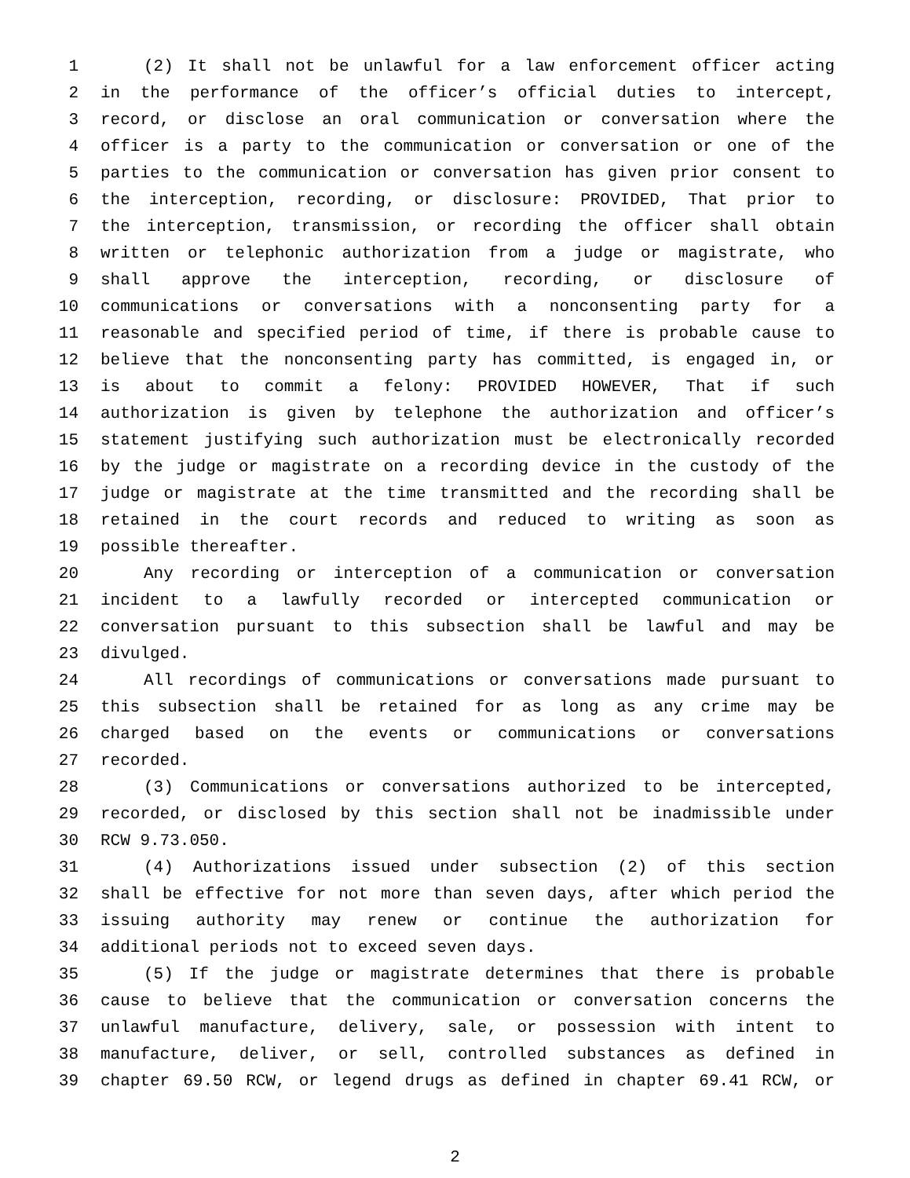1 (2) It shall not be unlawful for a law enforcement officer acting
2 in the performance of the officer’s official duties to intercept,
3 record, or disclose an oral communication or conversation where the
4 officer is a party to the communication or conversation or one of the
5 parties to the communication or conversation has given prior consent to
6 the interception, recording, or disclosure: PROVIDED, That prior to
7 the interception, transmission, or recording the officer shall obtain
8 written or telephonic authorization from a judge or magistrate, who
9 shall approve the interception, recording, or disclosure of
10 communications or conversations with a nonconsenting party for a
11 reasonable and specified period of time, if there is probable cause to
12 believe that the nonconsenting party has committed, is engaged in, or
13 is about to commit a felony: PROVIDED HOWEVER, That if such
14 authorization is given by telephone the authorization and officer’s
15 statement justifying such authorization must be electronically recorded
16 by the judge or magistrate on a recording device in the custody of the
17 judge or magistrate at the time transmitted and the recording shall be
18 retained in the court records and reduced to writing as soon as
19 possible thereafter.
20 Any recording or interception of a communication or conversation
21 incident to a lawfully recorded or intercepted communication or
22 conversation pursuant to this subsection shall be lawful and may be
23 divulged.
24 All recordings of communications or conversations made pursuant to
25 this subsection shall be retained for as long as any crime may be
26 charged based on the events or communications or conversations
27 recorded.
28 (3) Communications or conversations authorized to be intercepted,
29 recorded, or disclosed by this section shall not be inadmissible under
30 RCW 9.73.050.
31 (4) Authorizations issued under subsection (2) of this section
32 shall be effective for not more than seven days, after which period the
33 issuing authority may renew or continue the authorization for
34 additional periods not to exceed seven days.
35 (5) If the judge or magistrate determines that there is probable
36 cause to believe that the communication or conversation concerns the
37 unlawful manufacture, delivery, sale, or possession with intent to
38 manufacture, deliver, or sell, controlled substances as defined in
39 chapter 69.50 RCW, or legend drugs as defined in chapter 69.41 RCW, or
2